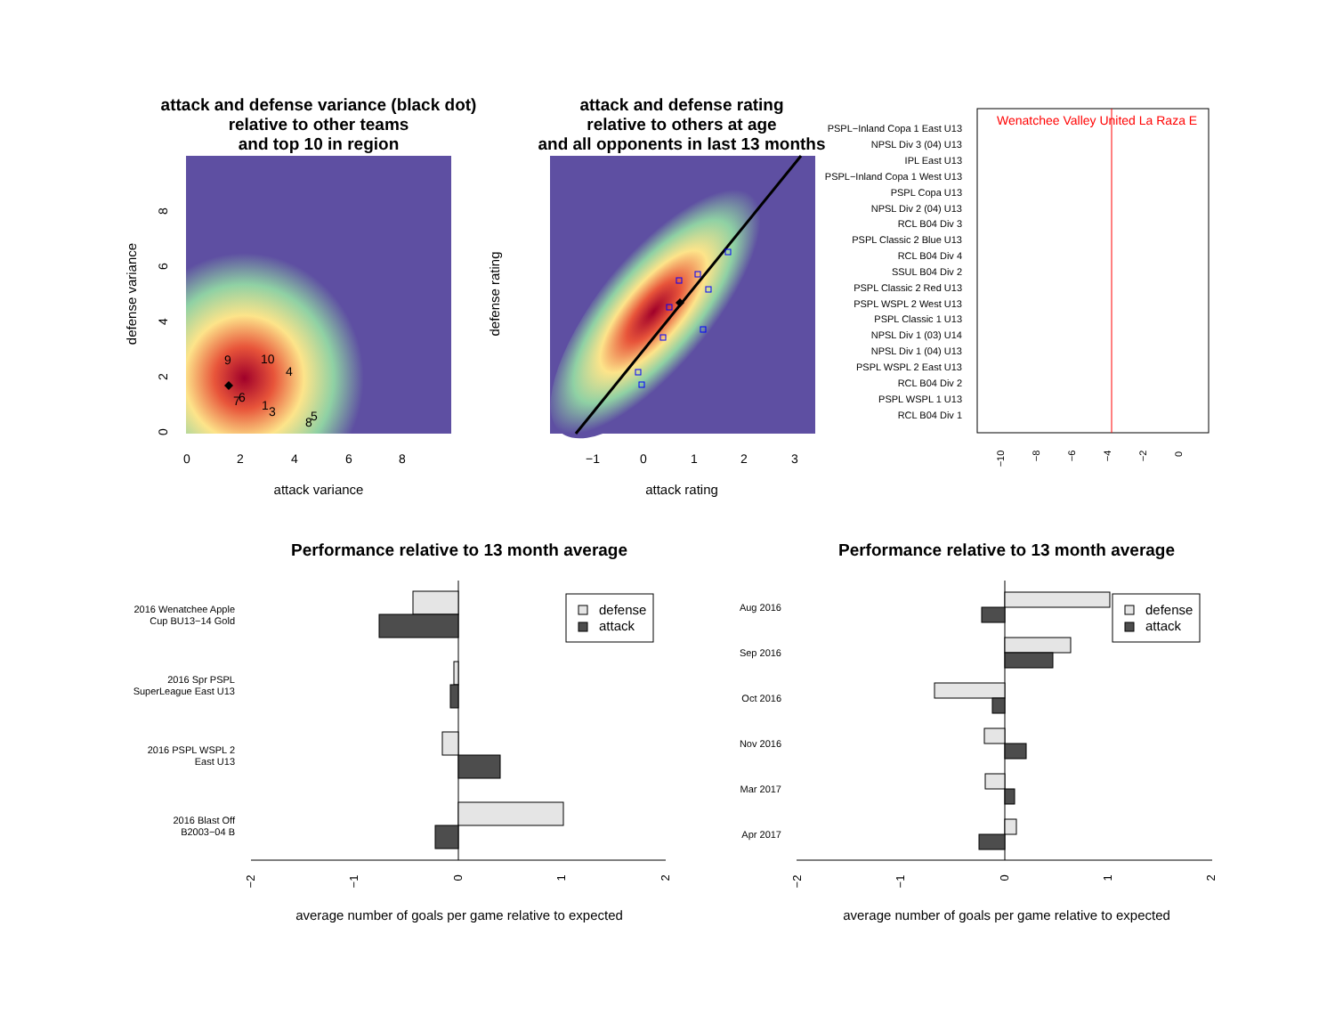attack and defense variance (black dot)
relative to other teams
and top 10 in region
attack and defense rating
relative to others at age
and all opponents in last 13 months
9
10
4
7
6
1
3
8
5
0
2
4
6
8
attack variance
defense variance
0
2
4
6
8
−1
0
1
2
3
attack rating
defense rating
Wenatchee Valley United La Raza E
PSPL−Inland Copa 1 East U13
NPSL Div 3 (04) U13
IPL East U13
PSPL−Inland Copa 1 West U13
PSPL Copa U13
NPSL Div 2 (04) U13
RCL B04 Div 3
PSPL Classic 2 Blue U13
RCL B04 Div 4
SSUL B04 Div 2
PSPL Classic 2 Red U13
PSPL WSPL 2 West U13
PSPL Classic 1 U13
NPSL Div 1 (03) U14
NPSL Div 1 (04) U13
PSPL WSPL 2 East U13
RCL B04 Div 2
PSPL WSPL 1 U13
RCL B04 Div 1
−10
−8
−6
−4
−2
0
Performance relative to 13 month average
Performance relative to 13 month average
defense
attack
2016 Wenatchee Apple
Cup BU13−14 Gold
2016 Spr PSPL
SuperLeague East U13
2016 PSPL WSPL 2
East U13
2016 Blast Off
B2003−04 B
−2
−1
0
1
2
average number of goals per game relative to expected
defense
attack
Aug 2016
Sep 2016
Oct 2016
Nov 2016
Mar 2017
Apr 2017
−2
−1
0
1
2
average number of goals per game relative to expected